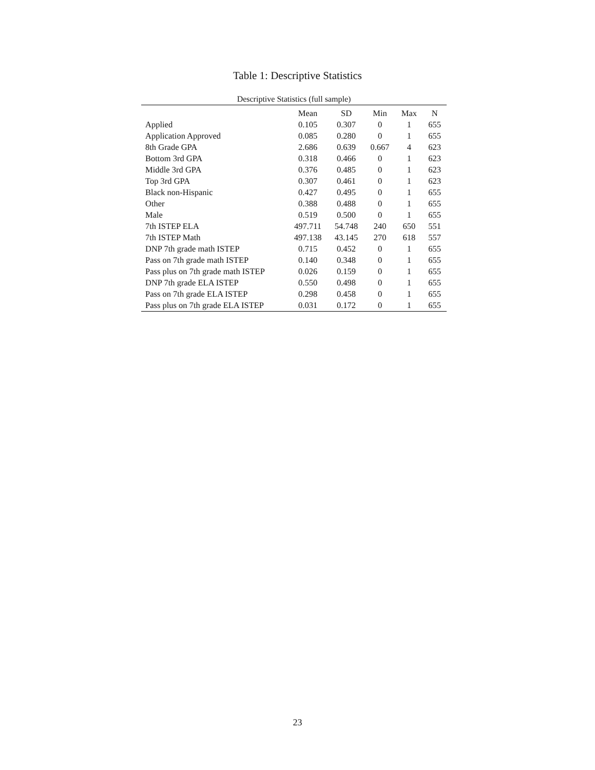Table 1: Descriptive Statistics
Descriptive Statistics (full sample)
| | Mean | SD | Min | Max | N |
| --- | --- | --- | --- | --- | --- |
| Applied | 0.105 | 0.307 | 0 | 1 | 655 |
| Application Approved | 0.085 | 0.280 | 0 | 1 | 655 |
| 8th Grade GPA | 2.686 | 0.639 | 0.667 | 4 | 623 |
| Bottom 3rd GPA | 0.318 | 0.466 | 0 | 1 | 623 |
| Middle 3rd GPA | 0.376 | 0.485 | 0 | 1 | 623 |
| Top 3rd GPA | 0.307 | 0.461 | 0 | 1 | 623 |
| Black non-Hispanic | 0.427 | 0.495 | 0 | 1 | 655 |
| Other | 0.388 | 0.488 | 0 | 1 | 655 |
| Male | 0.519 | 0.500 | 0 | 1 | 655 |
| 7th ISTEP ELA | 497.711 | 54.748 | 240 | 650 | 551 |
| 7th ISTEP Math | 497.138 | 43.145 | 270 | 618 | 557 |
| DNP 7th grade math ISTEP | 0.715 | 0.452 | 0 | 1 | 655 |
| Pass on 7th grade math ISTEP | 0.140 | 0.348 | 0 | 1 | 655 |
| Pass plus on 7th grade math ISTEP | 0.026 | 0.159 | 0 | 1 | 655 |
| DNP 7th grade ELA ISTEP | 0.550 | 0.498 | 0 | 1 | 655 |
| Pass on 7th grade ELA ISTEP | 0.298 | 0.458 | 0 | 1 | 655 |
| Pass plus on 7th grade ELA ISTEP | 0.031 | 0.172 | 0 | 1 | 655 |
23